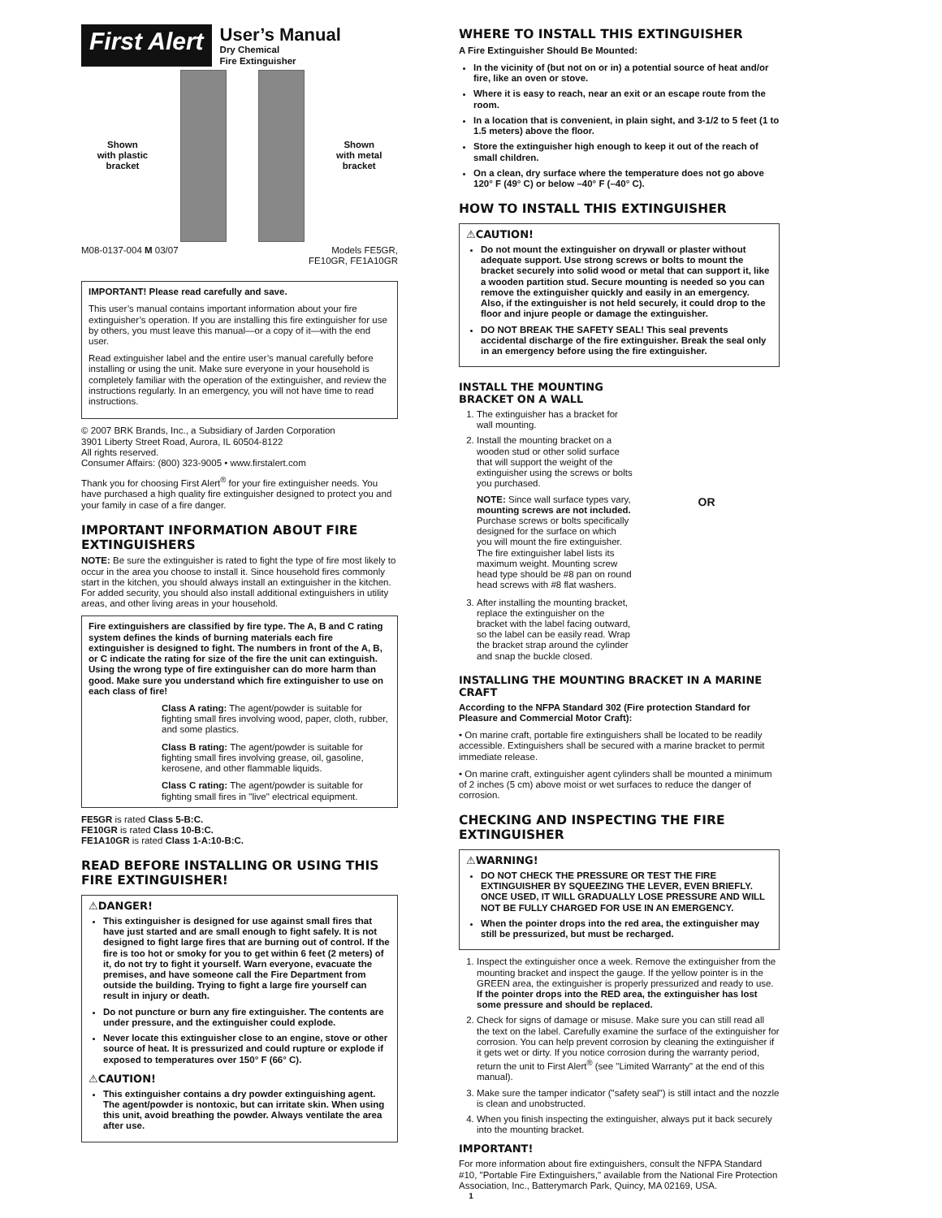First Alert
User’s Manual
Dry Chemical
Fire Extinguisher
Shown
with plastic
bracket
Shown
with metal
bracket
M08-0137-004 M 03/07 Models FE5GR,
FE10GR, FE1A10GR
IMPORTANT! Please read carefully and save.
This user’s manual contains important information about your fire extinguisher’s operation. If you are installing this fire extinguisher for use by others, you must leave this manual—or a copy of it—with the end user.
Read extinguisher label and the entire user’s manual carefully before installing or using the unit. Make sure everyone in your household is completely familiar with the operation of the extinguisher, and review the instructions regularly. In an emergency, you will not have time to read instructions.
© 2007 BRK Brands, Inc., a Subsidiary of Jarden Corporation
3901 Liberty Street Road, Aurora, IL 60504-8122
All rights reserved.
Consumer Affairs: (800) 323-9005 • www.firstalert.com
Thank you for choosing First Alert<sup>®</sup> for your fire extinguisher needs. You have purchased a high quality fire extinguisher designed to protect you and your family in case of a fire danger.
IMPORTANT INFORMATION ABOUT FIRE EXTINGUISHERS
NOTE: Be sure the extinguisher is rated to fight the type of fire most likely to occur in the area you choose to install it. Since household fires commonly start in the kitchen, you should always install an extinguisher in the kitchen. For added security, you should also install additional extinguishers in utility areas, and other living areas in your household.
Fire extinguishers are classified by fire type. The A, B and C rating system defines the kinds of burning materials each fire extinguisher is designed to fight. The numbers in front of the A, B, or C indicate the rating for size of the fire the unit can extinguish. Using the wrong type of fire extinguisher can do more harm than good. Make sure you understand which fire extinguisher to use on each class of fire!
Class A rating: The agent/powder is suitable for fighting small fires involving wood, paper, cloth, rubber, and some plastics.
Class B rating: The agent/powder is suitable for fighting small fires involving grease, oil, gasoline, kerosene, and other flammable liquids.
Class C rating: The agent/powder is suitable for fighting small fires in "live" electrical equipment.
FE5GR is rated Class 5-B:C.
FE10GR is rated Class 10-B:C.
FE1A10GR is rated Class 1-A:10-B:C.
READ BEFORE INSTALLING OR USING THIS FIRE EXTINGUISHER!
⚠DANGER!
This extinguisher is designed for use against small fires that have just started and are small enough to fight safely. It is not designed to fight large fires that are burning out of control. If the fire is too hot or smoky for you to get within 6 feet (2 meters) of it, do not try to fight it yourself. Warn everyone, evacuate the premises, and have someone call the Fire Department from outside the building. Trying to fight a large fire yourself can result in injury or death.
Do not puncture or burn any fire extinguisher. The contents are under pressure, and the extinguisher could explode.
Never locate this extinguisher close to an engine, stove or other source of heat. It is pressurized and could rupture or explode if exposed to temperatures over 150° F (66° C).
⚠CAUTION!
This extinguisher contains a dry powder extinguishing agent. The agent/powder is nontoxic, but can irritate skin. When using this unit, avoid breathing the powder. Always ventilate the area after use.
WHERE TO INSTALL THIS EXTINGUISHER
A Fire Extinguisher Should Be Mounted:
In the vicinity of (but not on or in) a potential source of heat and/or fire, like an oven or stove.
Where it is easy to reach, near an exit or an escape route from the room.
In a location that is convenient, in plain sight, and 3-1/2 to 5 feet (1 to 1.5 meters) above the floor.
Store the extinguisher high enough to keep it out of the reach of small children.
On a clean, dry surface where the temperature does not go above 120° F (49° C) or below –40° F (–40° C).
HOW TO INSTALL THIS EXTINGUISHER
⚠CAUTION!
Do not mount the extinguisher on drywall or plaster without adequate support. Use strong screws or bolts to mount the bracket securely into solid wood or metal that can support it, like a wooden partition stud. Secure mounting is needed so you can remove the extinguisher quickly and easily in an emergency. Also, if the extinguisher is not held securely, it could drop to the floor and injure people or damage the extinguisher.
DO NOT BREAK THE SAFETY SEAL! This seal prevents accidental discharge of the fire extinguisher. Break the seal only in an emergency before using the fire extinguisher.
INSTALL THE MOUNTING BRACKET ON A WALL
1. The extinguisher has a bracket for wall mounting.
2. Install the mounting bracket on a wooden stud or other solid surface that will support the weight of the extinguisher using the screws or bolts you purchased.
NOTE: Since wall surface types vary, mounting screws are not included. Purchase screws or bolts specifically designed for the surface on which you will mount the fire extinguisher. The fire extinguisher label lists its maximum weight. Mounting screw head type should be #8 pan on round head screws with #8 flat washers.
3. After installing the mounting bracket, replace the extinguisher on the bracket with the label facing outward, so the label can be easily read. Wrap the bracket strap around the cylinder and snap the buckle closed.
OR
INSTALLING THE MOUNTING BRACKET IN A MARINE CRAFT
According to the NFPA Standard 302 (Fire protection Standard for Pleasure and Commercial Motor Craft):
• On marine craft, portable fire extinguishers shall be located to be readily accessible. Extinguishers shall be secured with a marine bracket to permit immediate release.
• On marine craft, extinguisher agent cylinders shall be mounted a minimum of 2 inches (5 cm) above moist or wet surfaces to reduce the danger of corrosion.
CHECKING AND INSPECTING THE FIRE EXTINGUISHER
⚠WARNING!
DO NOT CHECK THE PRESSURE OR TEST THE FIRE EXTINGUISHER BY SQUEEZING THE LEVER, EVEN BRIEFLY. ONCE USED, IT WILL GRADUALLY LOSE PRESSURE AND WILL NOT BE FULLY CHARGED FOR USE IN AN EMERGENCY.
When the pointer drops into the red area, the extinguisher may still be pressurized, but must be recharged.
1. Inspect the extinguisher once a week. Remove the extinguisher from the mounting bracket and inspect the gauge. If the yellow pointer is in the GREEN area, the extinguisher is properly pressurized and ready to use. If the pointer drops into the RED area, the extinguisher has lost some pressure and should be replaced.
2. Check for signs of damage or misuse. Make sure you can still read all the text on the label. Carefully examine the surface of the extinguisher for corrosion. You can help prevent corrosion by cleaning the extinguisher if it gets wet or dirty. If you notice corrosion during the warranty period, return the unit to First Alert<sup>®</sup> (see "Limited Warranty" at the end of this manual).
3. Make sure the tamper indicator ("safety seal") is still intact and the nozzle is clean and unobstructed.
4. When you finish inspecting the extinguisher, always put it back securely into the mounting bracket.
IMPORTANT!
For more information about fire extinguishers, consult the NFPA Standard #10, "Portable Fire Extinguishers," available from the National Fire Protection Association, Inc., Batterymarch Park, Quincy, MA 02169, USA.
1